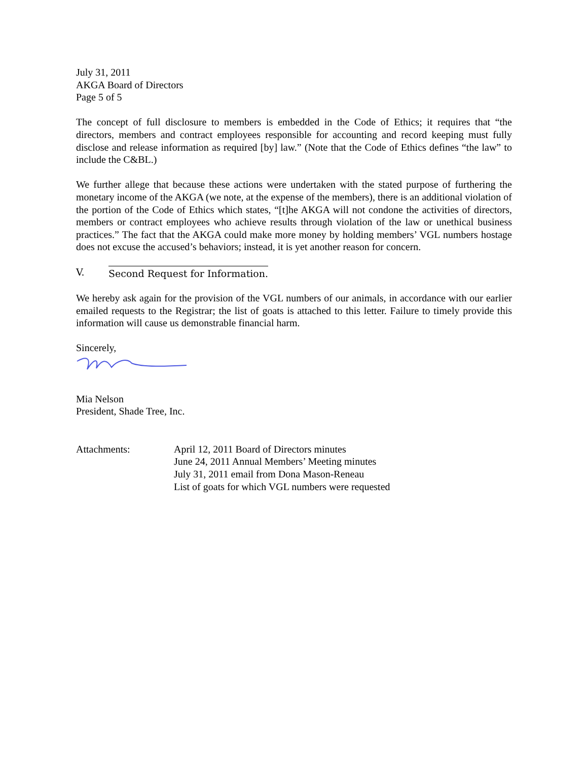July 31, 2011
AKGA Board of Directors
Page 5 of 5
The concept of full disclosure to members is embedded in the Code of Ethics; it requires that “the directors, members and contract employees responsible for accounting and record keeping must fully disclose and release information as required [by] law.” (Note that the Code of Ethics defines “the law” to include the C&BL.)
We further allege that because these actions were undertaken with the stated purpose of furthering the monetary income of the AKGA (we note, at the expense of the members), there is an additional violation of the portion of the Code of Ethics which states, “[t]he AKGA will not condone the activities of directors, members or contract employees who achieve results through violation of the law or unethical business practices.” The fact that the AKGA could make more money by holding members’ VGL numbers hostage does not excuse the accused’s behaviors; instead, it is yet another reason for concern.
V. Second Request for Information.
We hereby ask again for the provision of the VGL numbers of our animals, in accordance with our earlier emailed requests to the Registrar; the list of goats is attached to this letter. Failure to timely provide this information will cause us demonstrable financial harm.
Sincerely,
Mia Nelson
President, Shade Tree, Inc.
Attachments: April 12, 2011 Board of Directors minutes
June 24, 2011 Annual Members’ Meeting minutes
July 31, 2011 email from Dona Mason-Reneau
List of goats for which VGL numbers were requested